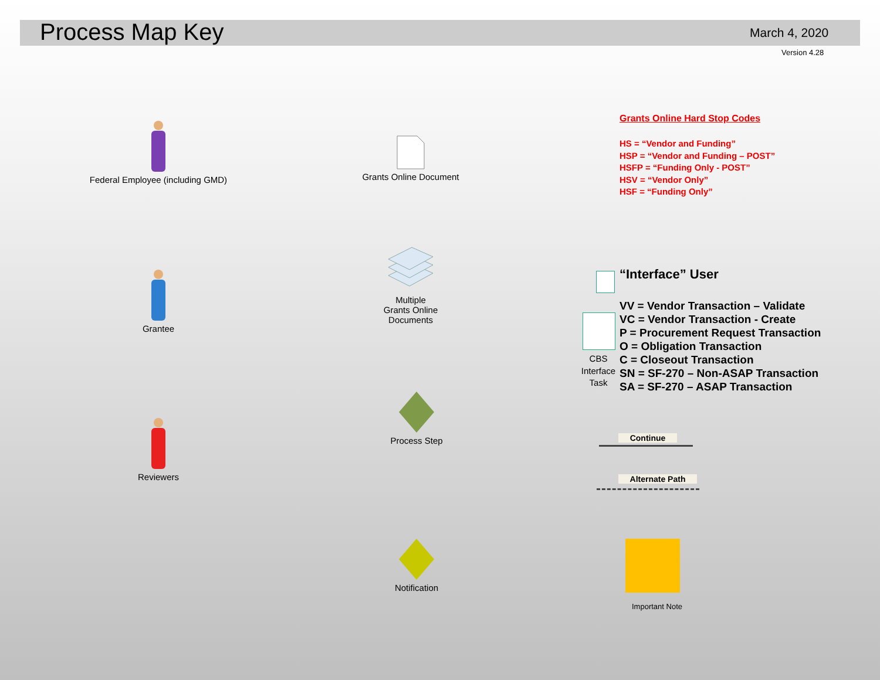Process Map Key March 4, 2020
Version 4.28
Federal Employee (including GMD)
Grants Online Document
Grants Online Hard Stop Codes
HS = “Vendor and Funding”
HSP = “Vendor and Funding – POST”
HSFP = “Funding Only - POST”
HSV = “Vendor Only”
HSF = “Funding Only”
Grantee
Multiple
Grants Online
Documents
“Interface” User
CBS Interface Task
VV = Vendor Transaction – Validate
VC = Vendor Transaction - Create
P = Procurement Request Transaction
O = Obligation Transaction
C = Closeout Transaction
SN = SF-270 – Non-ASAP Transaction
SA = SF-270 – ASAP Transaction
Reviewers
Process Step
Continue
Alternate Path
Notification
Important Note